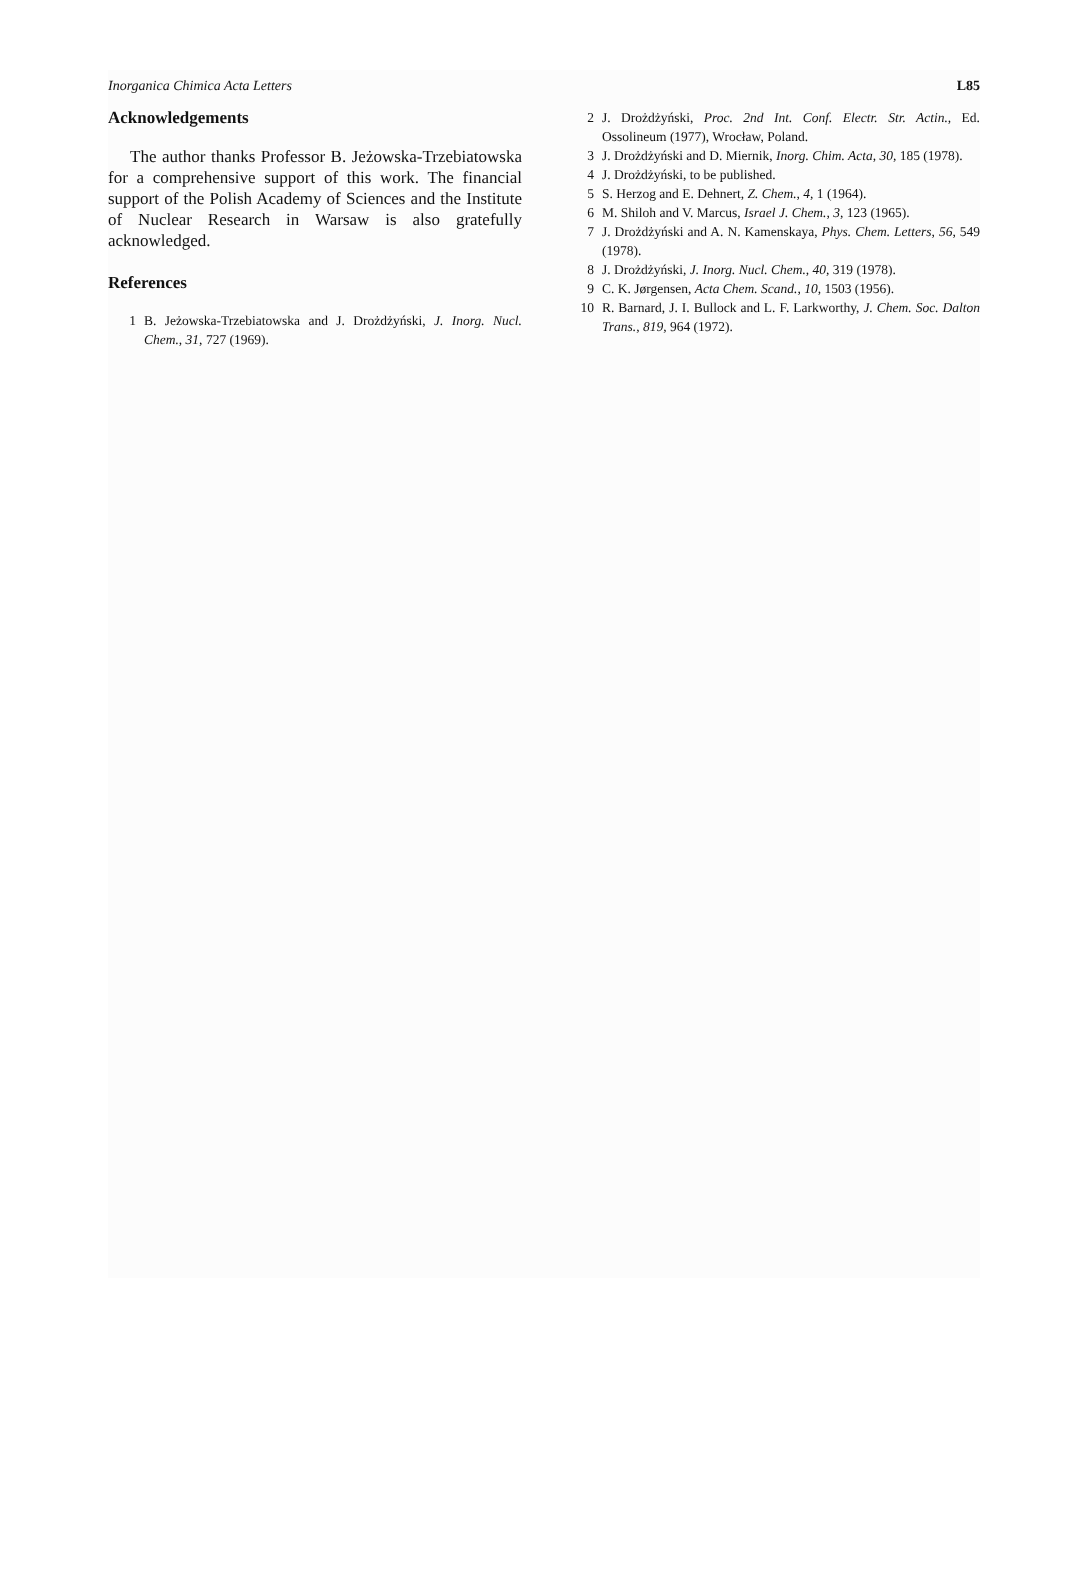Inorganica Chimica Acta Letters L85
Acknowledgements
The author thanks Professor B. Jeżowska-Trzebiatowska for a comprehensive support of this work. The financial support of the Polish Academy of Sciences and the Institute of Nuclear Research in Warsaw is also gratefully acknowledged.
References
1 B. Jeżowska-Trzebiatowska and J. Drożdżyński, J. Inorg. Nucl. Chem., 31, 727 (1969).
2 J. Drożdżyński, Proc. 2nd Int. Conf. Electr. Str. Actin., Ed. Ossolineum (1977), Wrocław, Poland.
3 J. Drożdżyński and D. Miernik, Inorg. Chim. Acta, 30, 185 (1978).
4 J. Drożdżyński, to be published.
5 S. Herzog and E. Dehnert, Z. Chem., 4, 1 (1964).
6 M. Shiloh and V. Marcus, Israel J. Chem., 3, 123 (1965).
7 J. Drożdżyński and A. N. Kamenskaya, Phys. Chem. Letters, 56, 549 (1978).
8 J. Drożdżyński, J. Inorg. Nucl. Chem., 40, 319 (1978).
9 C. K. Jørgensen, Acta Chem. Scand., 10, 1503 (1956).
10 R. Barnard, J. I. Bullock and L. F. Larkworthy, J. Chem. Soc. Dalton Trans., 819, 964 (1972).